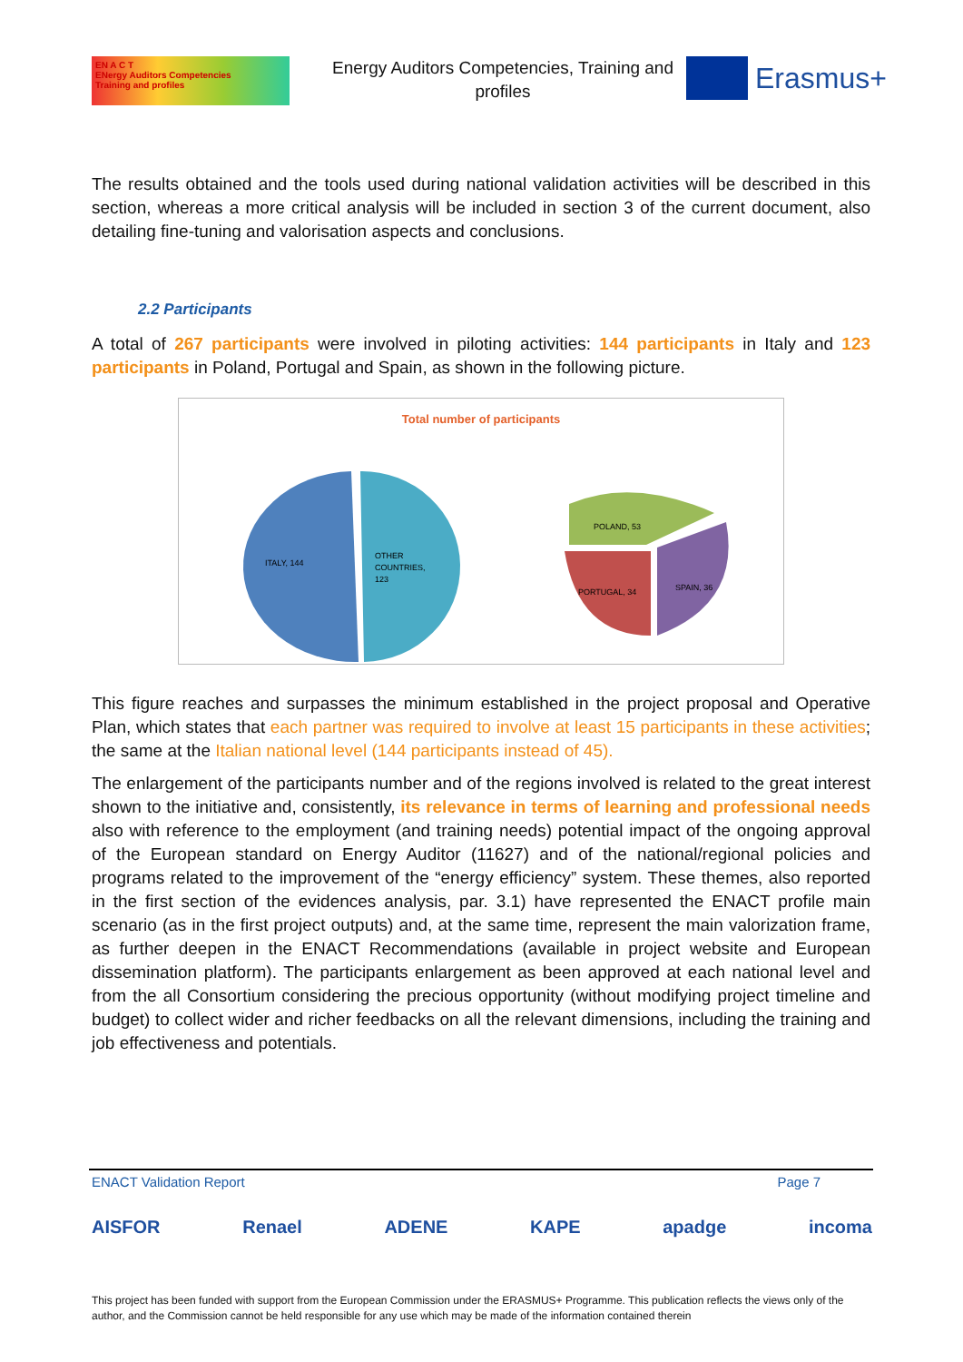EN A C T
ENergy Auditors Competencies
Training and profiles
Energy Auditors Competencies, Training and profiles
Erasmus+
The results obtained and the tools used during national validation activities will be described in this section, whereas a more critical analysis will be included in section 3 of the current document, also detailing fine-tuning and valorisation aspects and conclusions.
2.2 Participants
A total of 267 participants were involved in piloting activities: 144 participants in Italy and 123 participants in Poland, Portugal and Spain, as shown in the following picture.
Total number of participants
ITALY, 144
OTHER
COUNTRIES,
123
POLAND, 53
PORTUGAL, 34
SPAIN, 36
This figure reaches and surpasses the minimum established in the project proposal and Operative Plan, which states that each partner was required to involve at least 15 participants in these activities; the same at the Italian national level (144 participants instead of 45).
The enlargement of the participants number and of the regions involved is related to the great interest shown to the initiative and, consistently, its relevance in terms of learning and professional needs also with reference to the employment (and training needs) potential impact of the ongoing approval of the European standard on Energy Auditor (11627) and of the national/regional policies and programs related to the improvement of the “energy efficiency” system. These themes, also reported in the first section of the evidences analysis, par. 3.1) have represented the ENACT profile main scenario (as in the first project outputs) and, at the same time, represent the main valorization frame, as further deepen in the ENACT Recommendations (available in project website and European dissemination platform). The participants enlargement as been approved at each national level and from the all Consortium considering the precious opportunity (without modifying project timeline and budget) to collect wider and richer feedbacks on all the relevant dimensions, including the training and job effectiveness and potentials.
ENACT Validation Report Page 7
AISFOR Renael ADENE KAPE apadge incoma
This project has been funded with support from the European Commission under the ERASMUS+ Programme. This publication reflects the views only of the author, and the Commission cannot be held responsible for any use which may be made of the information contained therein